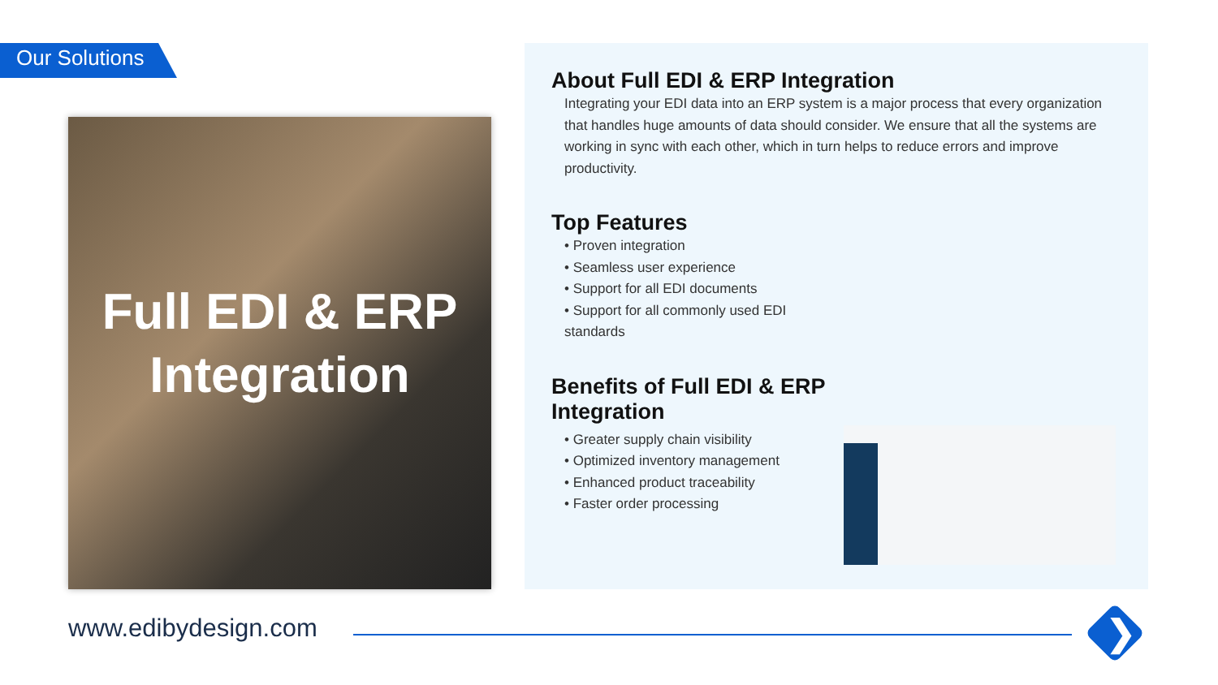Our Solutions
Full EDI & ERP Integration
About Full EDI & ERP Integration
Integrating your EDI data into an ERP system is a major process that every organization that handles huge amounts of data should consider. We ensure that all the systems are working in sync with each other, which in turn helps to reduce errors and improve productivity.
Top Features
• Proven integration
• Seamless user experience
• Support for all EDI documents
• Support for all commonly used EDI standards
Benefits of Full EDI & ERP Integration
• Greater supply chain visibility
• Optimized inventory management
• Enhanced product traceability
• Faster order processing
www.edibydesign.com ❯